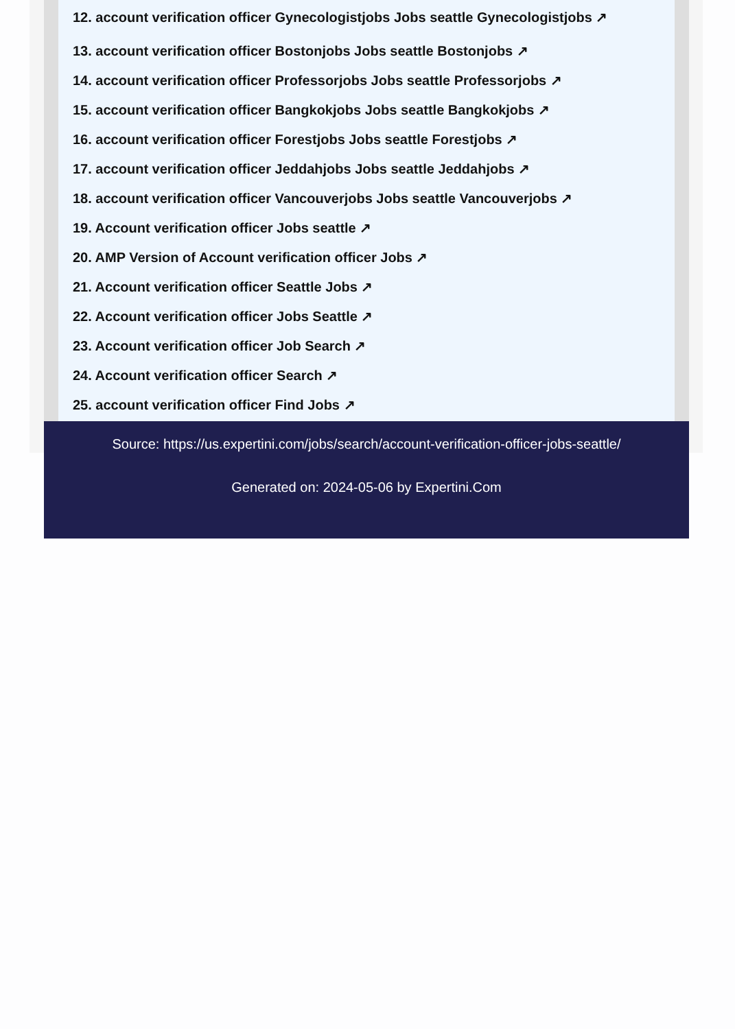12. account verification officer Gynecologistjobs Jobs seattle Gynecologistjobs ↗
13. account verification officer Bostonjobs Jobs seattle Bostonjobs ↗
14. account verification officer Professorjobs Jobs seattle Professorjobs ↗
15. account verification officer Bangkokjobs Jobs seattle Bangkokjobs ↗
16. account verification officer Forestjobs Jobs seattle Forestjobs ↗
17. account verification officer Jeddahjobs Jobs seattle Jeddahjobs ↗
18. account verification officer Vancouverjobs Jobs seattle Vancouverjobs ↗
19. Account verification officer Jobs seattle ↗
20. AMP Version of Account verification officer Jobs ↗
21. Account verification officer Seattle Jobs ↗
22. Account verification officer Jobs Seattle ↗
23. Account verification officer Job Search ↗
24. Account verification officer Search ↗
25. account verification officer Find Jobs ↗
Source: https://us.expertini.com/jobs/search/account-verification-officer-jobs-seattle/
Generated on: 2024-05-06 by Expertini.Com